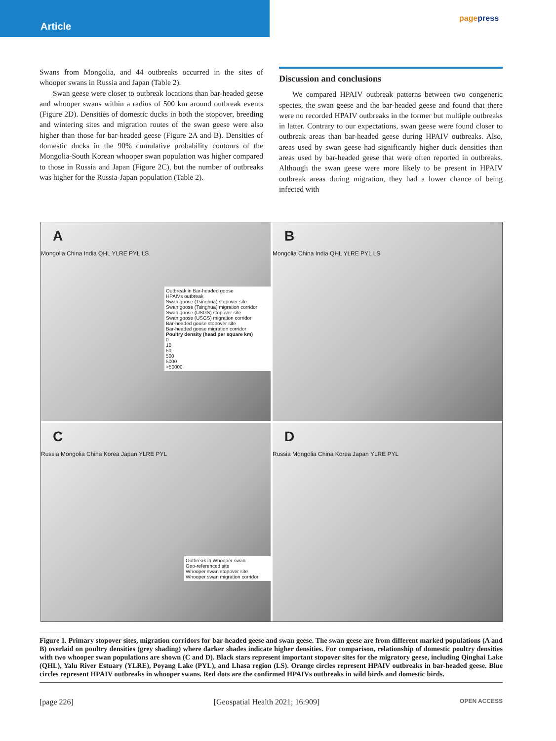Article
pagepress
Swans from Mongolia, and 44 outbreaks occurred in the sites of whooper swans in Russia and Japan (Table 2).
Swan geese were closer to outbreak locations than bar-headed geese and whooper swans within a radius of 500 km around outbreak events (Figure 2D). Densities of domestic ducks in both the stopover, breeding and wintering sites and migration routes of the swan geese were also higher than those for bar-headed geese (Figure 2A and B). Densities of domestic ducks in the 90% cumulative probability contours of the Mongolia-South Korean whooper swan population was higher compared to those in Russia and Japan (Figure 2C), but the number of outbreaks was higher for the Russia-Japan population (Table 2).
Discussion and conclusions
We compared HPAIV outbreak patterns between two congeneric species, the swan geese and the bar-headed geese and found that there were no recorded HPAIV outbreaks in the former but multiple outbreaks in latter. Contrary to our expectations, swan geese were found closer to outbreak areas than bar-headed geese during HPAIV outbreaks. Also, areas used by swan geese had significantly higher duck densities than areas used by bar-headed geese that were often reported in outbreaks. Although the swan geese were more likely to be present in HPAIV outbreak areas during migration, they had a lower chance of being infected with
A
Mongolia China India QHL YLRE PYL LS
Outbreak in Bar-headed goose
HPAIVs outbreak
Swan goose (Tsinghua) stopover site
Swan goose (Tsinghua) migration corridor
Swan goose (USGS) stopover site
Swan goose (USGS) migration corridor
Bar-headed goose stopover site
Bar-headed goose migration corridor
Poultry density (head per square km)
0
10
50
500
5000
>50000
B
Mongolia China India QHL YLRE PYL LS
C
Russia Mongolia China Korea Japan YLRE PYL
Outbreak in Whooper swan
Geo-referenced site
Whooper swan stopover site
Whooper swan migration corridor
D
Russia Mongolia China Korea Japan YLRE PYL
Figure 1. Primary stopover sites, migration corridors for bar-headed geese and swan geese. The swan geese are from different marked populations (A and B) overlaid on poultry densities (grey shading) where darker shades indicate higher densities. For comparison, relationship of domestic poultry densities with two whooper swan populations are shown (C and D). Black stars represent important stopover sites for the migratory geese, including Qinghai Lake (QHL), Yalu River Estuary (YLRE), Poyang Lake (PYL), and Lhasa region (LS). Orange circles represent HPAIV outbreaks in bar-headed geese. Blue circles represent HPAIV outbreaks in whooper swans. Red dots are the confirmed HPAIVs outbreaks in wild birds and domestic birds.
[page 226] [Geospatial Health 2021; 16:909] OPEN ACCESS